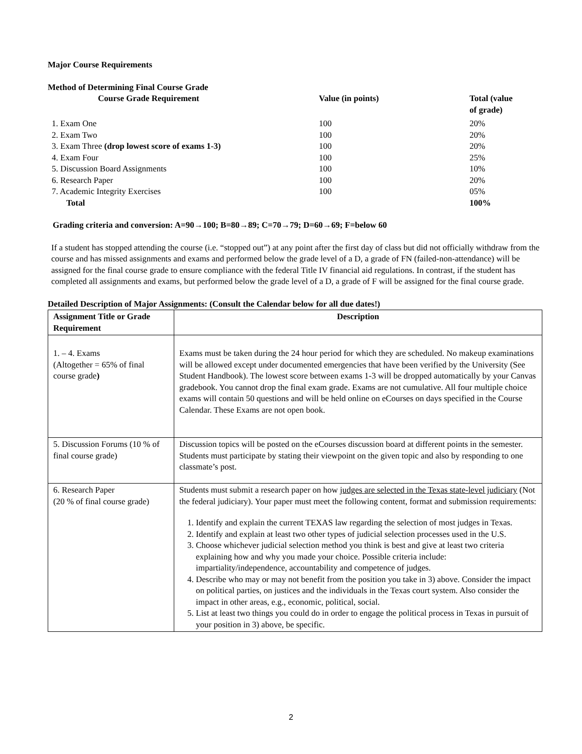Major Course Requirements
Method of Determining Final Course Grade
| Course Grade Requirement | Value (in points) | Total (value of grade) |
| --- | --- | --- |
| 1. Exam One | 100 | 20% |
| 2. Exam Two | 100 | 20% |
| 3. Exam Three (drop lowest score of exams 1-3) | 100 | 20% |
| 4. Exam Four | 100 | 25% |
| 5. Discussion Board Assignments | 100 | 10% |
| 6. Research Paper | 100 | 20% |
| 7. Academic Integrity Exercises | 100 | 05% |
| Total | | 100% |
Grading criteria and conversion: A=90→100; B=80→89; C=70→79; D=60→69; F=below 60
If a student has stopped attending the course (i.e. “stopped out”) at any point after the first day of class but did not officially withdraw from the course and has missed assignments and exams and performed below the grade level of a D, a grade of FN (failed-non-attendance) will be assigned for the final course grade to ensure compliance with the federal Title IV financial aid regulations. In contrast, if the student has completed all assignments and exams, but performed below the grade level of a D, a grade of F will be assigned for the final course grade.
Detailed Description of Major Assignments: (Consult the Calendar below for all due dates!)
| Assignment Title or Grade Requirement | Description |
| --- | --- |
| 1. – 4. Exams (Altogether = 65% of final course grade ) | Exams must be taken during the 24 hour period for which they are scheduled. No makeup examinations will be allowed except under documented emergencies that have been verified by the University (See Student Handbook). The lowest score between exams 1-3 will be dropped automatically by your Canvas gradebook. You cannot drop the final exam grade. Exams are not cumulative. All four multiple choice exams will contain 50 questions and will be held online on eCourses on days specified in the Course Calendar. These Exams are not open book. |
| 5. Discussion Forums (10 % of final course grade) | Discussion topics will be posted on the eCourses discussion board at different points in the semester. Students must participate by stating their viewpoint on the given topic and also by responding to one classmate’s post. |
| 6. Research Paper (20 % of final course grade) | Students must submit a research paper on how judges are selected in the Texas state-level judiciary (Not the federal judiciary). Your paper must meet the following content, format and submission requirements: 1. Identify and explain the current TEXAS law regarding the selection of most judges in Texas. 2. Identify and explain at least two other types of judicial selection processes used in the U.S. 3. Choose whichever judicial selection method you think is best and give at least two criteria explaining how and why you made your choice. Possible criteria include: impartiality/independence, accountability and competence of judges. 4. Describe who may or may not benefit from the position you take in 3) above. Consider the impact on political parties, on justices and the individuals in the Texas court system. Also consider the impact in other areas, e.g., economic, political, social. 5. List at least two things you could do in order to engage the political process in Texas in pursuit of your position in 3) above, be specific. |
2